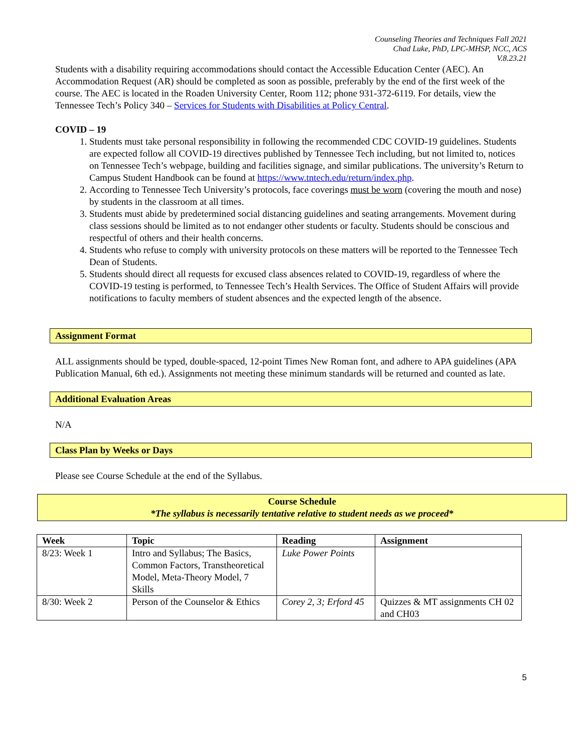Counseling Theories and Techniques Fall 2021
Chad Luke, PhD, LPC-MHSP, NCC, ACS
V.8.23.21
Students with a disability requiring accommodations should contact the Accessible Education Center (AEC). An Accommodation Request (AR) should be completed as soon as possible, preferably by the end of the first week of the course. The AEC is located in the Roaden University Center, Room 112; phone 931-372-6119. For details, view the Tennessee Tech’s Policy 340 – Services for Students with Disabilities at Policy Central.
COVID – 19
1. Students must take personal responsibility in following the recommended CDC COVID-19 guidelines. Students are expected follow all COVID-19 directives published by Tennessee Tech including, but not limited to, notices on Tennessee Tech’s webpage, building and facilities signage, and similar publications. The university’s Return to Campus Student Handbook can be found at https://www.tntech.edu/return/index.php.
2. According to Tennessee Tech University’s protocols, face coverings must be worn (covering the mouth and nose) by students in the classroom at all times.
3. Students must abide by predetermined social distancing guidelines and seating arrangements. Movement during class sessions should be limited as to not endanger other students or faculty. Students should be conscious and respectful of others and their health concerns.
4. Students who refuse to comply with university protocols on these matters will be reported to the Tennessee Tech Dean of Students.
5. Students should direct all requests for excused class absences related to COVID-19, regardless of where the COVID-19 testing is performed, to Tennessee Tech’s Health Services. The Office of Student Affairs will provide notifications to faculty members of student absences and the expected length of the absence.
Assignment Format
ALL assignments should be typed, double-spaced, 12-point Times New Roman font, and adhere to APA guidelines (APA Publication Manual, 6th ed.). Assignments not meeting these minimum standards will be returned and counted as late.
Additional Evaluation Areas
N/A
Class Plan by Weeks or Days
Please see Course Schedule at the end of the Syllabus.
Course Schedule
*The syllabus is necessarily tentative relative to student needs as we proceed*
| Week | Topic | Reading | Assignment |
| --- | --- | --- | --- |
| 8/23: Week 1 | Intro and Syllabus; The Basics, Common Factors, Transtheoretical Model, Meta-Theory Model, 7 Skills | Luke Power Points | |
| 8/30: Week 2 | Person of the Counselor & Ethics | Corey 2, 3; Erford 45 | Quizzes & MT assignments CH 02 and CH03 |
5